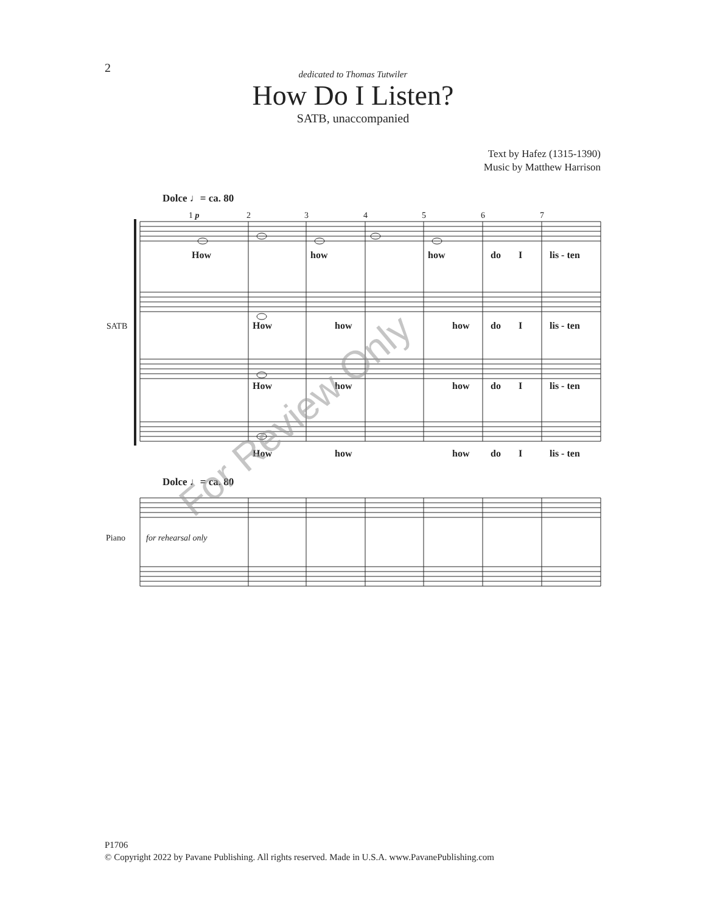2
dedicated to Thomas Tutwiler
How Do I Listen?
SATB, unaccompanied
Text by Hafez (1315-1390)
Music by Matthew Harrison
Dolce ♩= ca. 80
1 p 2 3 4 5 6 7
How how how do I lis - ten
How how how do I lis - ten
SATB
How how how do I lis - ten
How how how do I lis - ten
Dolce ♩= ca. 80
Piano for rehearsal only
For Review Only
P1706
© Copyright 2022 by Pavane Publishing. All rights reserved. Made in U.S.A. www.PavanePublishing.com